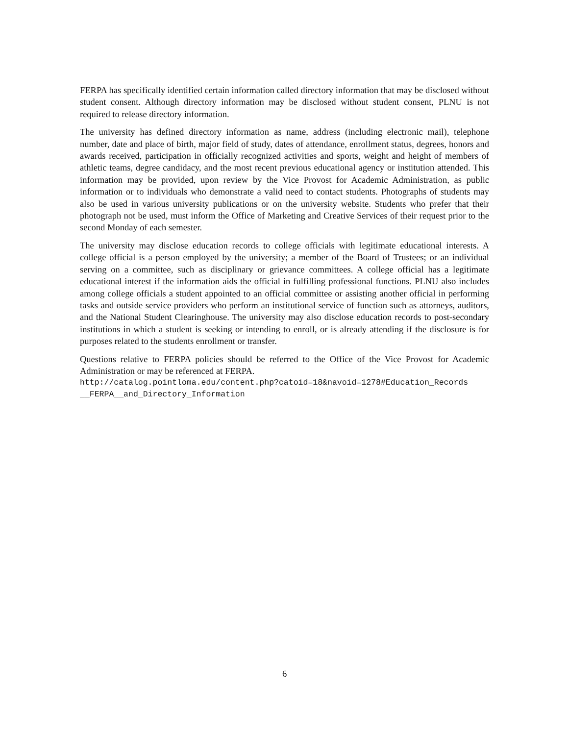FERPA has specifically identified certain information called directory information that may be disclosed without student consent. Although directory information may be disclosed without student consent, PLNU is not required to release directory information.
The university has defined directory information as name, address (including electronic mail), telephone number, date and place of birth, major field of study, dates of attendance, enrollment status, degrees, honors and awards received, participation in officially recognized activities and sports, weight and height of members of athletic teams, degree candidacy, and the most recent previous educational agency or institution attended. This information may be provided, upon review by the Vice Provost for Academic Administration, as public information or to individuals who demonstrate a valid need to contact students. Photographs of students may also be used in various university publications or on the university website. Students who prefer that their photograph not be used, must inform the Office of Marketing and Creative Services of their request prior to the second Monday of each semester.
The university may disclose education records to college officials with legitimate educational interests. A college official is a person employed by the university; a member of the Board of Trustees; or an individual serving on a committee, such as disciplinary or grievance committees. A college official has a legitimate educational interest if the information aids the official in fulfilling professional functions. PLNU also includes among college officials a student appointed to an official committee or assisting another official in performing tasks and outside service providers who perform an institutional service of function such as attorneys, auditors, and the National Student Clearinghouse. The university may also disclose education records to post-secondary institutions in which a student is seeking or intending to enroll, or is already attending if the disclosure is for purposes related to the students enrollment or transfer.
Questions relative to FERPA policies should be referred to the Office of the Vice Provost for Academic Administration or may be referenced at FERPA.
http://catalog.pointloma.edu/content.php?catoid=18&navoid=1278#Education_Records
__FERPA__and_Directory_Information
6